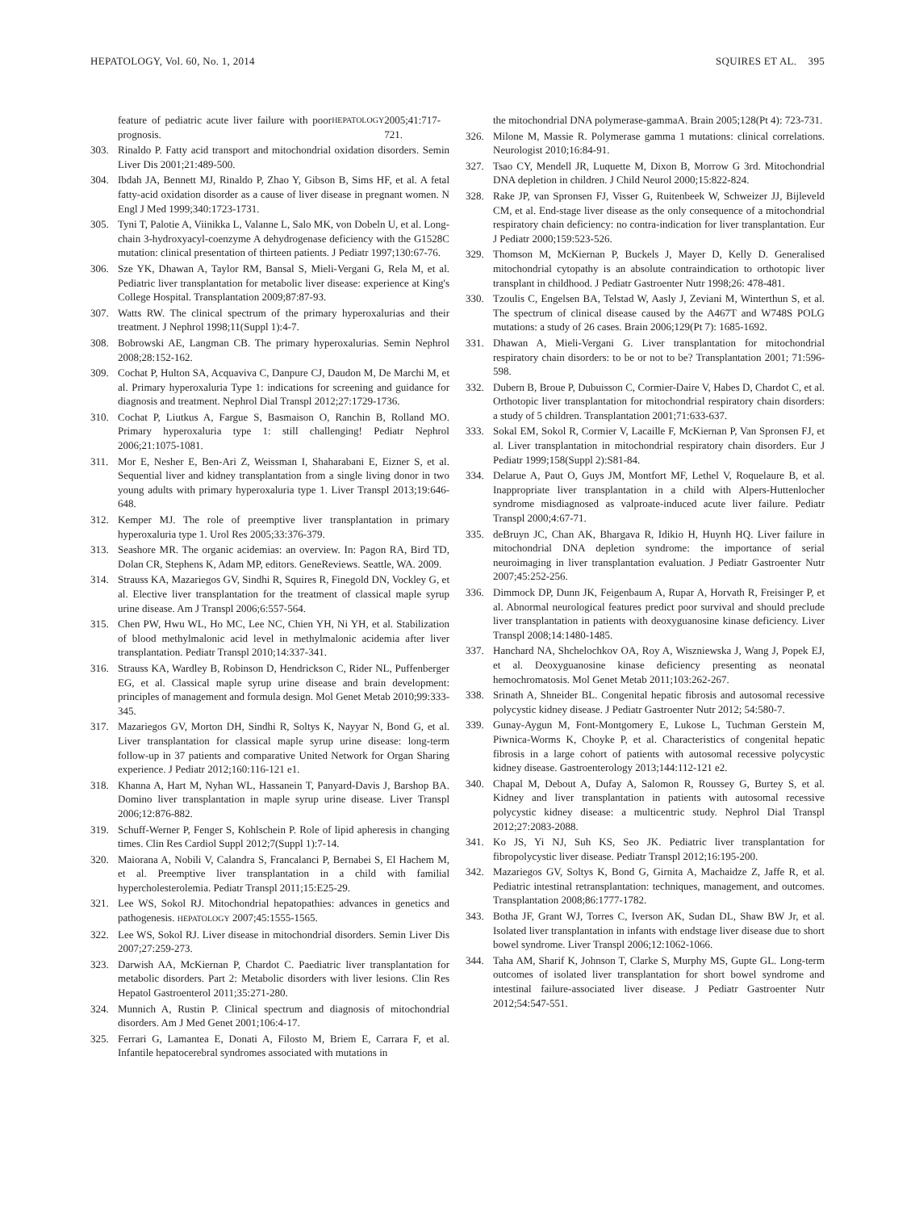HEPATOLOGY, Vol. 60, No. 1, 2014 SQUIRES ET AL. 395
feature of pediatric acute liver failure with poor prognosis. HEPATOLOGY 2005;41:717-721.
303. Rinaldo P. Fatty acid transport and mitochondrial oxidation disorders. Semin Liver Dis 2001;21:489-500.
304. Ibdah JA, Bennett MJ, Rinaldo P, Zhao Y, Gibson B, Sims HF, et al. A fetal fatty-acid oxidation disorder as a cause of liver disease in pregnant women. N Engl J Med 1999;340:1723-1731.
305. Tyni T, Palotie A, Viinikka L, Valanne L, Salo MK, von Dobeln U, et al. Long-chain 3-hydroxyacyl-coenzyme A dehydrogenase deficiency with the G1528C mutation: clinical presentation of thirteen patients. J Pediatr 1997;130:67-76.
306. Sze YK, Dhawan A, Taylor RM, Bansal S, Mieli-Vergani G, Rela M, et al. Pediatric liver transplantation for metabolic liver disease: experience at King's College Hospital. Transplantation 2009;87:87-93.
307. Watts RW. The clinical spectrum of the primary hyperoxalurias and their treatment. J Nephrol 1998;11(Suppl 1):4-7.
308. Bobrowski AE, Langman CB. The primary hyperoxalurias. Semin Nephrol 2008;28:152-162.
309. Cochat P, Hulton SA, Acquaviva C, Danpure CJ, Daudon M, De Marchi M, et al. Primary hyperoxaluria Type 1: indications for screening and guidance for diagnosis and treatment. Nephrol Dial Transpl 2012;27:1729-1736.
310. Cochat P, Liutkus A, Fargue S, Basmaison O, Ranchin B, Rolland MO. Primary hyperoxaluria type 1: still challenging! Pediatr Nephrol 2006;21:1075-1081.
311. Mor E, Nesher E, Ben-Ari Z, Weissman I, Shaharabani E, Eizner S, et al. Sequential liver and kidney transplantation from a single living donor in two young adults with primary hyperoxaluria type 1. Liver Transpl 2013;19:646-648.
312. Kemper MJ. The role of preemptive liver transplantation in primary hyperoxaluria type 1. Urol Res 2005;33:376-379.
313. Seashore MR. The organic acidemias: an overview. In: Pagon RA, Bird TD, Dolan CR, Stephens K, Adam MP, editors. GeneReviews. Seattle, WA. 2009.
314. Strauss KA, Mazariegos GV, Sindhi R, Squires R, Finegold DN, Vockley G, et al. Elective liver transplantation for the treatment of classical maple syrup urine disease. Am J Transpl 2006;6:557-564.
315. Chen PW, Hwu WL, Ho MC, Lee NC, Chien YH, Ni YH, et al. Stabilization of blood methylmalonic acid level in methylmalonic acidemia after liver transplantation. Pediatr Transpl 2010;14:337-341.
316. Strauss KA, Wardley B, Robinson D, Hendrickson C, Rider NL, Puffenberger EG, et al. Classical maple syrup urine disease and brain development: principles of management and formula design. Mol Genet Metab 2010;99:333-345.
317. Mazariegos GV, Morton DH, Sindhi R, Soltys K, Nayyar N, Bond G, et al. Liver transplantation for classical maple syrup urine disease: long-term follow-up in 37 patients and comparative United Network for Organ Sharing experience. J Pediatr 2012;160:116-121 e1.
318. Khanna A, Hart M, Nyhan WL, Hassanein T, Panyard-Davis J, Barshop BA. Domino liver transplantation in maple syrup urine disease. Liver Transpl 2006;12:876-882.
319. Schuff-Werner P, Fenger S, Kohlschein P. Role of lipid apheresis in changing times. Clin Res Cardiol Suppl 2012;7(Suppl 1):7-14.
320. Maiorana A, Nobili V, Calandra S, Francalanci P, Bernabei S, El Hachem M, et al. Preemptive liver transplantation in a child with familial hypercholesterolemia. Pediatr Transpl 2011;15:E25-29.
321. Lee WS, Sokol RJ. Mitochondrial hepatopathies: advances in genetics and pathogenesis. HEPATOLOGY 2007;45:1555-1565.
322. Lee WS, Sokol RJ. Liver disease in mitochondrial disorders. Semin Liver Dis 2007;27:259-273.
323. Darwish AA, McKiernan P, Chardot C. Paediatric liver transplantation for metabolic disorders. Part 2: Metabolic disorders with liver lesions. Clin Res Hepatol Gastroenterol 2011;35:271-280.
324. Munnich A, Rustin P. Clinical spectrum and diagnosis of mitochondrial disorders. Am J Med Genet 2001;106:4-17.
325. Ferrari G, Lamantea E, Donati A, Filosto M, Briem E, Carrara F, et al. Infantile hepatocerebral syndromes associated with mutations in
the mitochondrial DNA polymerase-gammaA. Brain 2005;128(Pt 4): 723-731.
326. Milone M, Massie R. Polymerase gamma 1 mutations: clinical correlations. Neurologist 2010;16:84-91.
327. Tsao CY, Mendell JR, Luquette M, Dixon B, Morrow G 3rd. Mitochondrial DNA depletion in children. J Child Neurol 2000;15:822-824.
328. Rake JP, van Spronsen FJ, Visser G, Ruitenbeek W, Schweizer JJ, Bijleveld CM, et al. End-stage liver disease as the only consequence of a mitochondrial respiratory chain deficiency: no contra-indication for liver transplantation. Eur J Pediatr 2000;159:523-526.
329. Thomson M, McKiernan P, Buckels J, Mayer D, Kelly D. Generalised mitochondrial cytopathy is an absolute contraindication to orthotopic liver transplant in childhood. J Pediatr Gastroenter Nutr 1998;26: 478-481.
330. Tzoulis C, Engelsen BA, Telstad W, Aasly J, Zeviani M, Winterthun S, et al. The spectrum of clinical disease caused by the A467T and W748S POLG mutations: a study of 26 cases. Brain 2006;129(Pt 7): 1685-1692.
331. Dhawan A, Mieli-Vergani G. Liver transplantation for mitochondrial respiratory chain disorders: to be or not to be? Transplantation 2001; 71:596-598.
332. Dubern B, Broue P, Dubuisson C, Cormier-Daire V, Habes D, Chardot C, et al. Orthotopic liver transplantation for mitochondrial respiratory chain disorders: a study of 5 children. Transplantation 2001;71:633-637.
333. Sokal EM, Sokol R, Cormier V, Lacaille F, McKiernan P, Van Spronsen FJ, et al. Liver transplantation in mitochondrial respiratory chain disorders. Eur J Pediatr 1999;158(Suppl 2):S81-84.
334. Delarue A, Paut O, Guys JM, Montfort MF, Lethel V, Roquelaure B, et al. Inappropriate liver transplantation in a child with Alpers-Huttenlocher syndrome misdiagnosed as valproate-induced acute liver failure. Pediatr Transpl 2000;4:67-71.
335. deBruyn JC, Chan AK, Bhargava R, Idikio H, Huynh HQ. Liver failure in mitochondrial DNA depletion syndrome: the importance of serial neuroimaging in liver transplantation evaluation. J Pediatr Gastroenter Nutr 2007;45:252-256.
336. Dimmock DP, Dunn JK, Feigenbaum A, Rupar A, Horvath R, Freisinger P, et al. Abnormal neurological features predict poor survival and should preclude liver transplantation in patients with deoxyguanosine kinase deficiency. Liver Transpl 2008;14:1480-1485.
337. Hanchard NA, Shchelochkov OA, Roy A, Wiszniewska J, Wang J, Popek EJ, et al. Deoxyguanosine kinase deficiency presenting as neonatal hemochromatosis. Mol Genet Metab 2011;103:262-267.
338. Srinath A, Shneider BL. Congenital hepatic fibrosis and autosomal recessive polycystic kidney disease. J Pediatr Gastroenter Nutr 2012; 54:580-7.
339. Gunay-Aygun M, Font-Montgomery E, Lukose L, Tuchman Gerstein M, Piwnica-Worms K, Choyke P, et al. Characteristics of congenital hepatic fibrosis in a large cohort of patients with autosomal recessive polycystic kidney disease. Gastroenterology 2013;144:112-121 e2.
340. Chapal M, Debout A, Dufay A, Salomon R, Roussey G, Burtey S, et al. Kidney and liver transplantation in patients with autosomal recessive polycystic kidney disease: a multicentric study. Nephrol Dial Transpl 2012;27:2083-2088.
341. Ko JS, Yi NJ, Suh KS, Seo JK. Pediatric liver transplantation for fibropolycystic liver disease. Pediatr Transpl 2012;16:195-200.
342. Mazariegos GV, Soltys K, Bond G, Girnita A, Machaidze Z, Jaffe R, et al. Pediatric intestinal retransplantation: techniques, management, and outcomes. Transplantation 2008;86:1777-1782.
343. Botha JF, Grant WJ, Torres C, Iverson AK, Sudan DL, Shaw BW Jr, et al. Isolated liver transplantation in infants with endstage liver disease due to short bowel syndrome. Liver Transpl 2006;12:1062-1066.
344. Taha AM, Sharif K, Johnson T, Clarke S, Murphy MS, Gupte GL. Long-term outcomes of isolated liver transplantation for short bowel syndrome and intestinal failure-associated liver disease. J Pediatr Gastroenter Nutr 2012;54:547-551.